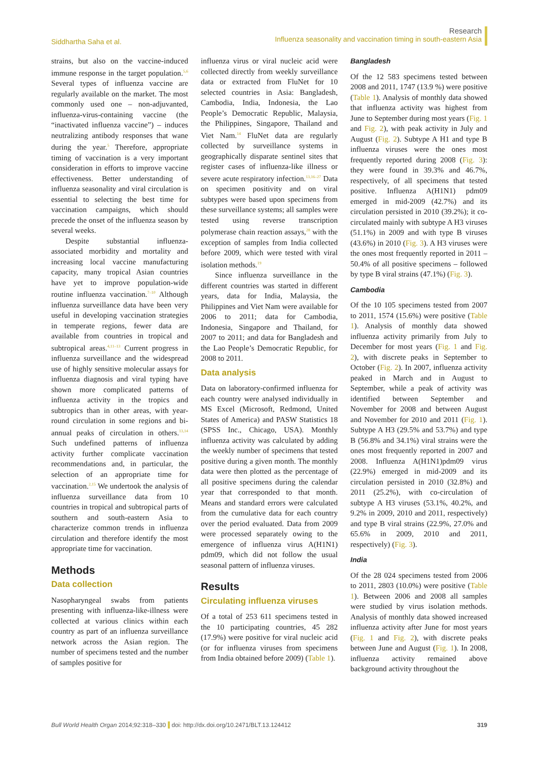Siddhartha Saha et al.
Research
Influenza seasonality and vaccination timing in south-eastern Asia
strains, but also on the vaccine-induced immune response in the target population.<sup>5,6</sup> Several types of influenza vaccine are regularly available on the market. The most commonly used one – non-adjuvanted, influenza-virus-containing vaccine (the “inactivated influenza vaccine”) – induces neutralizing antibody responses that wane during the year.<sup>5</sup> Therefore, appropriate timing of vaccination is a very important consideration in efforts to improve vaccine effectiveness. Better understanding of influenza seasonality and viral circulation is essential to selecting the best time for vaccination campaigns, which should precede the onset of the influenza season by several weeks.
Despite substantial influenza-associated morbidity and mortality and increasing local vaccine manufacturing capacity, many tropical Asian countries have yet to improve population-wide routine influenza vaccination.<sup>7–10</sup> Although influenza surveillance data have been very useful in developing vaccination strategies in temperate regions, fewer data are available from countries in tropical and subtropical areas.<sup>4,11–13</sup> Current progress in influenza surveillance and the widespread use of highly sensitive molecular assays for influenza diagnosis and viral typing have shown more complicated patterns of influenza activity in the tropics and subtropics than in other areas, with year-round circulation in some regions and bi-annual peaks of circulation in others.<sup>13,14</sup> Such undefined patterns of influenza activity further complicate vaccination recommendations and, in particular, the selection of an appropriate time for vaccination.<sup>2,15</sup> We undertook the analysis of influenza surveillance data from 10 countries in tropical and subtropical parts of southern and south-eastern Asia to characterize common trends in influenza circulation and therefore identify the most appropriate time for vaccination.
Methods
Data collection
Nasopharyngeal swabs from patients presenting with influenza-like-illness were collected at various clinics within each country as part of an influenza surveillance network across the Asian region. The number of specimens tested and the number of samples positive for
influenza virus or viral nucleic acid were collected directly from weekly surveillance data or extracted from FluNet for 10 selected countries in Asia: Bangladesh, Cambodia, India, Indonesia, the Lao People’s Democratic Republic, Malaysia, the Philippines, Singapore, Thailand and Viet Nam.<sup>14</sup> FluNet data are regularly collected by surveillance systems in geographically disparate sentinel sites that register cases of influenza-like illness or severe acute respiratory infection.<sup>13,16–27</sup> Data on specimen positivity and on viral subtypes were based upon specimens from these surveillance systems; all samples were tested using reverse transcription polymerase chain reaction assays,<sup>28</sup> with the exception of samples from India collected before 2009, which were tested with viral isolation methods.<sup>19</sup>
Since influenza surveillance in the different countries was started in different years, data for India, Malaysia, the Philippines and Viet Nam were available for 2006 to 2011; data for Cambodia, Indonesia, Singapore and Thailand, for 2007 to 2011; and data for Bangladesh and the Lao People’s Democratic Republic, for 2008 to 2011.
Data analysis
Data on laboratory-confirmed influenza for each country were analysed individually in MS Excel (Microsoft, Redmond, United States of America) and PASW Statistics 18 (SPSS Inc., Chicago, USA). Monthly influenza activity was calculated by adding the weekly number of specimens that tested positive during a given month. The monthly data were then plotted as the percentage of all positive specimens during the calendar year that corresponded to that month. Means and standard errors were calculated from the cumulative data for each country over the period evaluated. Data from 2009 were processed separately owing to the emergence of influenza virus A(H1N1) pdm09, which did not follow the usual seasonal pattern of influenza viruses.
Results
Circulating influenza viruses
Of a total of 253 611 specimens tested in the 10 participating countries, 45 282 (17.9%) were positive for viral nucleic acid (or for influenza viruses from specimens from India obtained before 2009) (Table 1).
Bangladesh
Of the 12 583 specimens tested between 2008 and 2011, 1747 (13.9 %) were positive (Table 1). Analysis of monthly data showed that influenza activity was highest from June to September during most years (Fig. 1 and Fig. 2), with peak activity in July and August (Fig. 2). Subtype A H1 and type B influenza viruses were the ones most frequently reported during 2008 (Fig. 3): they were found in 39.3% and 46.7%, respectively, of all specimens that tested positive. Influenza A(H1N1) pdm09 emerged in mid-2009 (42.7%) and its circulation persisted in 2010 (39.2%); it co-circulated mainly with subtype A H3 viruses (51.1%) in 2009 and with type B viruses (43.6%) in 2010 (Fig. 3). A H3 viruses were the ones most frequently reported in 2011 – 50.4% of all positive specimens – followed by type B viral strains (47.1%) (Fig. 3).
Cambodia
Of the 10 105 specimens tested from 2007 to 2011, 1574 (15.6%) were positive (Table 1). Analysis of monthly data showed influenza activity primarily from July to December for most years (Fig. 1 and Fig. 2), with discrete peaks in September to October (Fig. 2). In 2007, influenza activity peaked in March and in August to September, while a peak of activity was identified between September and November for 2008 and between August and November for 2010 and 2011 (Fig. 1). Subtype A H3 (29.5% and 53.7%) and type B (56.8% and 34.1%) viral strains were the ones most frequently reported in 2007 and 2008. Influenza A(H1N1)pdm09 virus (22.9%) emerged in mid-2009 and its circulation persisted in 2010 (32.8%) and 2011 (25.2%), with co-circulation of subtype A H3 viruses (53.1%, 40.2%, and 9.2% in 2009, 2010 and 2011, respectively) and type B viral strains (22.9%, 27.0% and 65.6% in 2009, 2010 and 2011, respectively) (Fig. 3).
India
Of the 28 024 specimens tested from 2006 to 2011, 2803 (10.0%) were positive (Table 1). Between 2006 and 2008 all samples were studied by virus isolation methods. Analysis of monthly data showed increased influenza activity after June for most years (Fig. 1 and Fig. 2), with discrete peaks between June and August (Fig. 1). In 2008, influenza activity remained above background activity throughout the
Bull World Health Organ 2014;92:318–330 doi: http://dx.doi.org/10.2471/BLT.13.124412
319